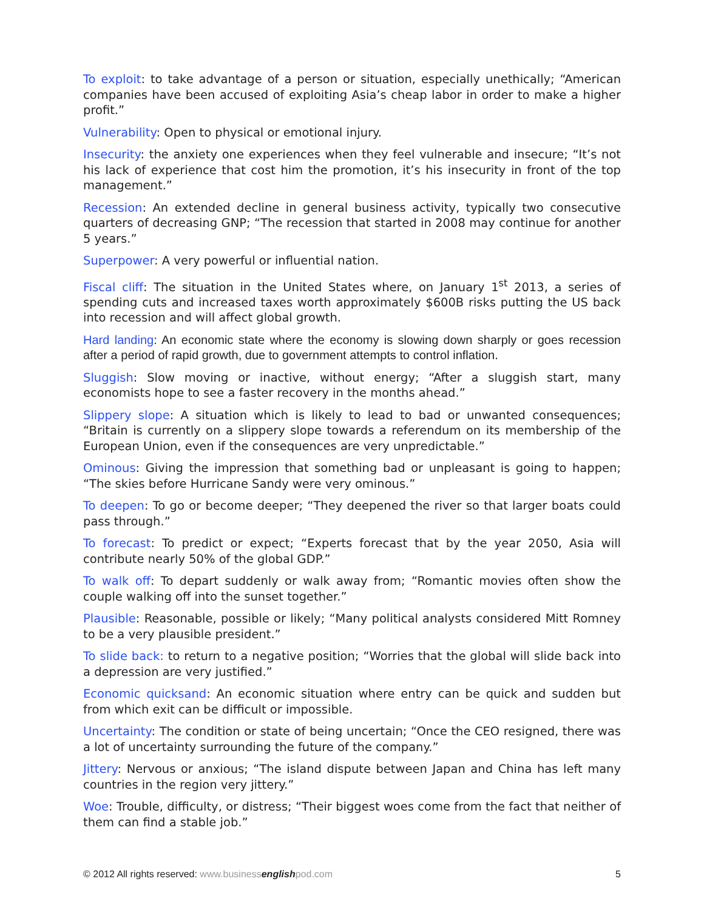To exploit: to take advantage of a person or situation, especially unethically; “American companies have been accused of exploiting Asia’s cheap labor in order to make a higher profit.”
Vulnerability: Open to physical or emotional injury.
Insecurity: the anxiety one experiences when they feel vulnerable and insecure; “It’s not his lack of experience that cost him the promotion, it’s his insecurity in front of the top management.”
Recession: An extended decline in general business activity, typically two consecutive quarters of decreasing GNP; “The recession that started in 2008 may continue for another 5 years.”
Superpower: A very powerful or influential nation.
Fiscal cliff: The situation in the United States where, on January 1<sup>st</sup> 2013, a series of spending cuts and increased taxes worth approximately $600B risks putting the US back into recession and will affect global growth.
Hard landing: An economic state where the economy is slowing down sharply or goes recession after a period of rapid growth, due to government attempts to control inflation.
Sluggish: Slow moving or inactive, without energy; “After a sluggish start, many economists hope to see a faster recovery in the months ahead.”
Slippery slope: A situation which is likely to lead to bad or unwanted consequences; “Britain is currently on a slippery slope towards a referendum on its membership of the European Union, even if the consequences are very unpredictable.”
Ominous: Giving the impression that something bad or unpleasant is going to happen; “The skies before Hurricane Sandy were very ominous.”
To deepen: To go or become deeper; “They deepened the river so that larger boats could pass through.”
To forecast: To predict or expect; “Experts forecast that by the year 2050, Asia will contribute nearly 50% of the global GDP.”
To walk off: To depart suddenly or walk away from; “Romantic movies often show the couple walking off into the sunset together.”
Plausible: Reasonable, possible or likely; “Many political analysts considered Mitt Romney to be a very plausible president.”
To slide back: to return to a negative position; “Worries that the global will slide back into a depression are very justified.”
Economic quicksand: An economic situation where entry can be quick and sudden but from which exit can be difficult or impossible.
Uncertainty: The condition or state of being uncertain; “Once the CEO resigned, there was a lot of uncertainty surrounding the future of the company.”
Jittery: Nervous or anxious; “The island dispute between Japan and China has left many countries in the region very jittery.”
Woe: Trouble, difficulty, or distress; “Their biggest woes come from the fact that neither of them can find a stable job.”
© 2012 All rights reserved: www.businessenglishpod.com 5